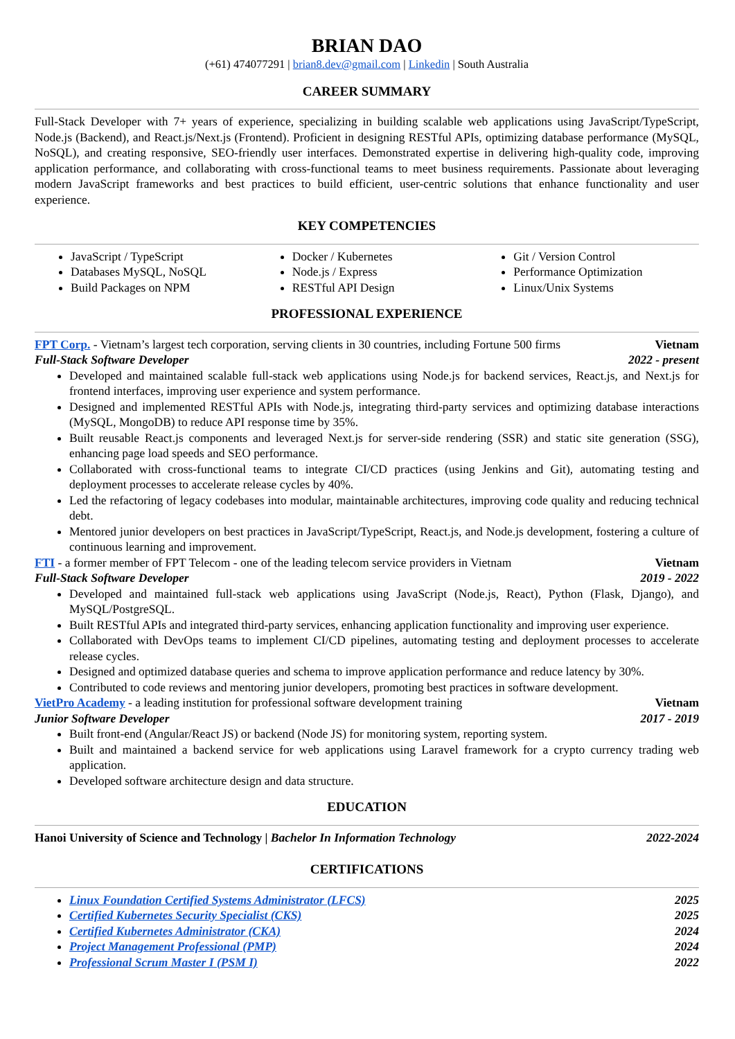BRIAN DAO
(+61) 474077291 | brian8.dev@gmail.com | Linkedin | South Australia
CAREER SUMMARY
Full-Stack Developer with 7+ years of experience, specializing in building scalable web applications using JavaScript/TypeScript, Node.js (Backend), and React.js/Next.js (Frontend). Proficient in designing RESTful APIs, optimizing database performance (MySQL, NoSQL), and creating responsive, SEO-friendly user interfaces. Demonstrated expertise in delivering high-quality code, improving application performance, and collaborating with cross-functional teams to meet business requirements. Passionate about leveraging modern JavaScript frameworks and best practices to build efficient, user-centric solutions that enhance functionality and user experience.
KEY COMPETENCIES
JavaScript / TypeScript
Databases MySQL, NoSQL
Build Packages on NPM
Docker / Kubernetes
Node.js / Express
RESTful API Design
Git / Version Control
Performance Optimization
Linux/Unix Systems
PROFESSIONAL EXPERIENCE
FPT Corp. - Vietnam’s largest tech corporation, serving clients in 30 countries, including Fortune 500 firms Vietnam
Full-Stack Software Developer 2022 - present
Developed and maintained scalable full-stack web applications using Node.js for backend services, React.js, and Next.js for frontend interfaces, improving user experience and system performance.
Designed and implemented RESTful APIs with Node.js, integrating third-party services and optimizing database interactions (MySQL, MongoDB) to reduce API response time by 35%.
Built reusable React.js components and leveraged Next.js for server-side rendering (SSR) and static site generation (SSG), enhancing page load speeds and SEO performance.
Collaborated with cross-functional teams to integrate CI/CD practices (using Jenkins and Git), automating testing and deployment processes to accelerate release cycles by 40%.
Led the refactoring of legacy codebases into modular, maintainable architectures, improving code quality and reducing technical debt.
Mentored junior developers on best practices in JavaScript/TypeScript, React.js, and Node.js development, fostering a culture of continuous learning and improvement.
FTI - a former member of FPT Telecom - one of the leading telecom service providers in Vietnam Vietnam
Full-Stack Software Developer 2019 - 2022
Developed and maintained full-stack web applications using JavaScript (Node.js, React), Python (Flask, Django), and MySQL/PostgreSQL.
Built RESTful APIs and integrated third-party services, enhancing application functionality and improving user experience.
Collaborated with DevOps teams to implement CI/CD pipelines, automating testing and deployment processes to accelerate release cycles.
Designed and optimized database queries and schema to improve application performance and reduce latency by 30%.
Contributed to code reviews and mentoring junior developers, promoting best practices in software development.
VietPro Academy - a leading institution for professional software development training Vietnam
Junior Software Developer 2017 - 2019
Built front-end (Angular/React JS) or backend (Node JS) for monitoring system, reporting system.
Built and maintained a backend service for web applications using Laravel framework for a crypto currency trading web application.
Developed software architecture design and data structure.
EDUCATION
Hanoi University of Science and Technology | Bachelor In Information Technology 2022-2024
CERTIFICATIONS
Linux Foundation Certified Systems Administrator (LFCS) 2025
Certified Kubernetes Security Specialist (CKS) 2025
Certified Kubernetes Administrator (CKA) 2024
Project Management Professional (PMP) 2024
Professional Scrum Master I (PSM I) 2022